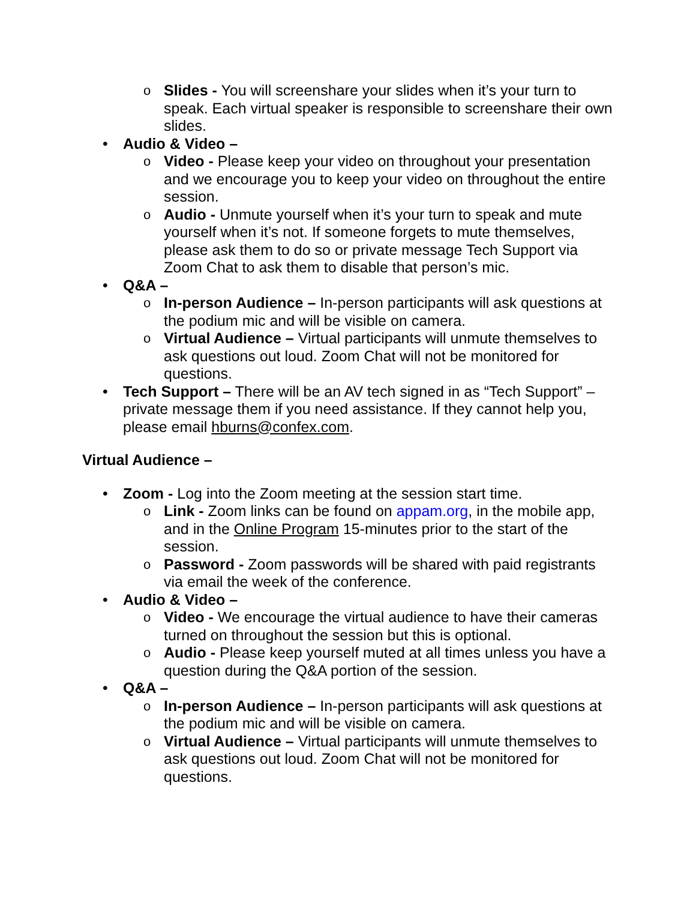o Slides - You will screenshare your slides when it’s your turn to speak. Each virtual speaker is responsible to screenshare their own slides.
• Audio & Video –
o Video - Please keep your video on throughout your presentation and we encourage you to keep your video on throughout the entire session.
o Audio - Unmute yourself when it’s your turn to speak and mute yourself when it’s not. If someone forgets to mute themselves, please ask them to do so or private message Tech Support via Zoom Chat to ask them to disable that person’s mic.
• Q&A –
o In-person Audience – In-person participants will ask questions at the podium mic and will be visible on camera.
o Virtual Audience – Virtual participants will unmute themselves to ask questions out loud. Zoom Chat will not be monitored for questions.
• Tech Support – There will be an AV tech signed in as “Tech Support” – private message them if you need assistance. If they cannot help you, please email hburns@confex.com.
Virtual Audience –
• Zoom - Log into the Zoom meeting at the session start time.
o Link - Zoom links can be found on appam.org, in the mobile app, and in the Online Program 15-minutes prior to the start of the session.
o Password - Zoom passwords will be shared with paid registrants via email the week of the conference.
• Audio & Video –
o Video - We encourage the virtual audience to have their cameras turned on throughout the session but this is optional.
o Audio - Please keep yourself muted at all times unless you have a question during the Q&A portion of the session.
• Q&A –
o In-person Audience – In-person participants will ask questions at the podium mic and will be visible on camera.
o Virtual Audience – Virtual participants will unmute themselves to ask questions out loud. Zoom Chat will not be monitored for questions.